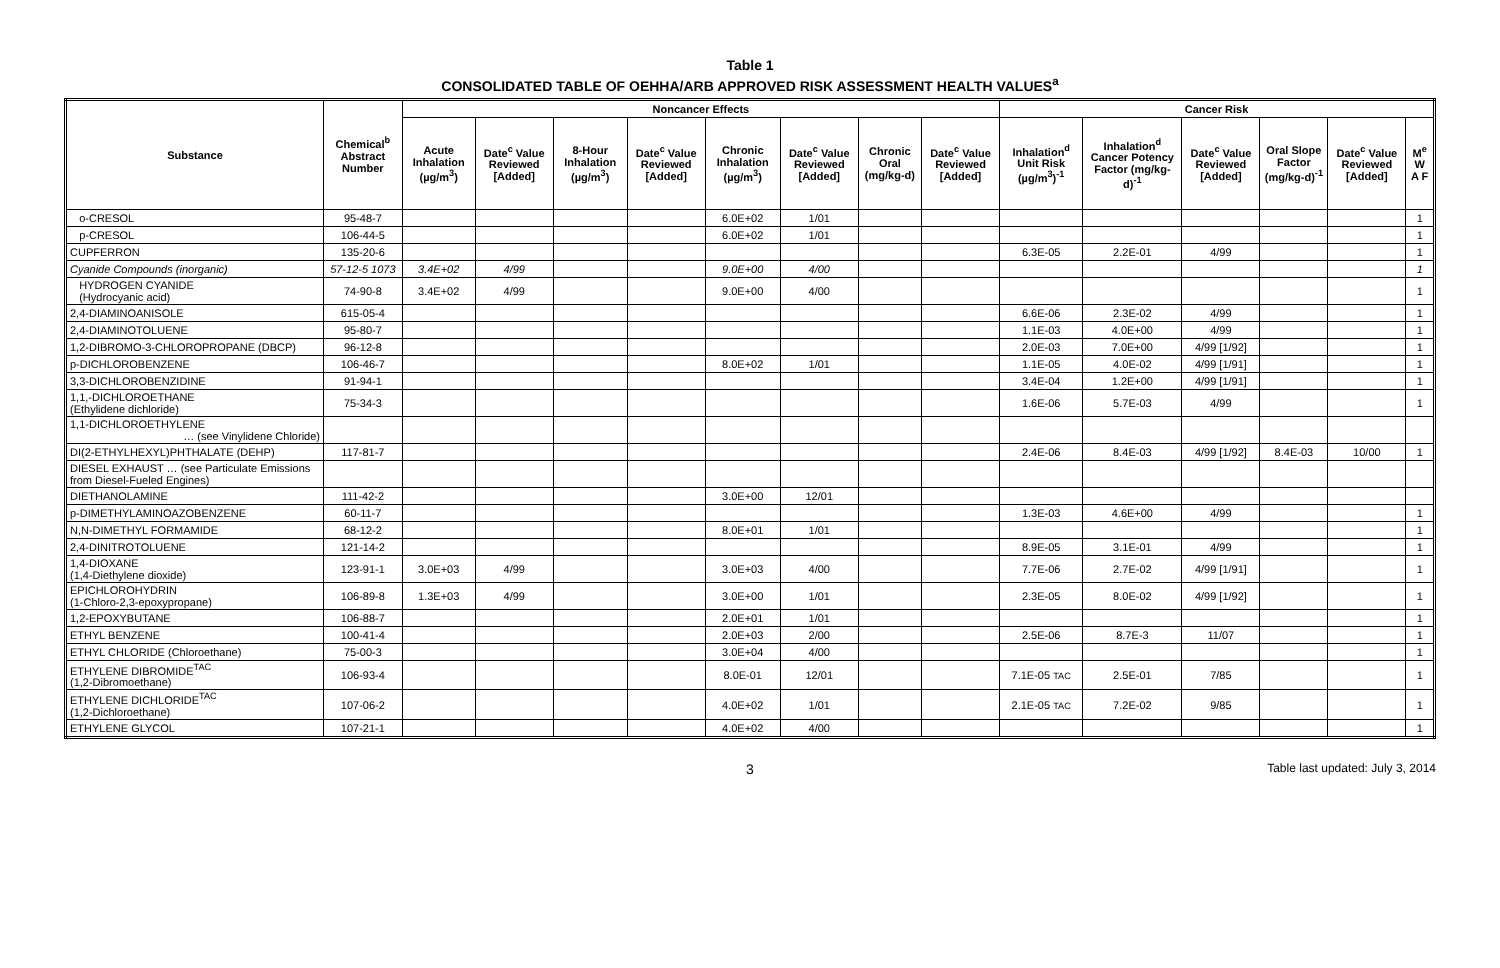Table 1
CONSOLIDATED TABLE OF OEHHA/ARB APPROVED RISK ASSESSMENT HEALTH VALUES<sup>a</sup>
| Substance | Chemical<sup>b</sup> Abstract Number | Noncancer Effects | | | | | | | | Cancer Risk | | | | | |
| --- | --- | --- | --- | --- | --- | --- | --- | --- | --- | --- | --- | --- | --- | --- | --- |
| | | Acute Inhalation (µg/m<sup>3</sup>) | Date<sup>c</sup> Value Reviewed [Added] | 8-Hour Inhalation (µg/m<sup>3</sup>) | Date<sup>c</sup> Value Reviewed [Added] | Chronic Inhalation (µg/m<sup>3</sup>) | Date<sup>c</sup> Value Reviewed [Added] | Chronic Oral (mg/kg-d) | Date<sup>c</sup> Value Reviewed [Added] | Inhalation<sup>d</sup> Unit Risk (µg/m<sup>3</sup>)<sup>-1</sup> | Inhalation<sup>d</sup> Cancer Potency Factor (mg/kg-d)<sup>-1</sup> | Date<sup>c</sup> Value Reviewed [Added] | Oral Slope Factor (mg/kg-d)<sup>-1</sup> | Date<sup>c</sup> Value Reviewed [Added] | M<sup>e</sup> W A F |
| o-CRESOL | 95-48-7 | | | | | 6.0E+02 | 1/01 | | | | | | | | 1 |
| p-CRESOL | 106-44-5 | | | | | 6.0E+02 | 1/01 | | | | | | | | 1 |
| CUPFERRON | 135-20-6 | | | | | | | | | 6.3E-05 | 2.2E-01 | 4/99 | | | 1 |
| Cyanide Compounds (inorganic) | 57-12-5 1073 | 3.4E+02 | 4/99 | | | 9.0E+00 | 4/00 | | | | | | | | 1 |
| HYDROGEN CYANIDE (Hydrocyanic acid) | 74-90-8 | 3.4E+02 | 4/99 | | | 9.0E+00 | 4/00 | | | | | | | | 1 |
| 2,4-DIAMINOANISOLE | 615-05-4 | | | | | | | | | 6.6E-06 | 2.3E-02 | 4/99 | | | 1 |
| 2,4-DIAMINOTOLUENE | 95-80-7 | | | | | | | | | 1.1E-03 | 4.0E+00 | 4/99 | | | 1 |
| 1,2-DIBROMO-3-CHLOROPROPANE (DBCP) | 96-12-8 | | | | | | | | | 2.0E-03 | 7.0E+00 | 4/99 [1/92] | | | 1 |
| p-DICHLOROBENZENE | 106-46-7 | | | | | 8.0E+02 | 1/01 | | | 1.1E-05 | 4.0E-02 | 4/99 [1/91] | | | 1 |
| 3,3-DICHLOROBENZIDINE | 91-94-1 | | | | | | | | | 3.4E-04 | 1.2E+00 | 4/99 [1/91] | | | 1 |
| 1,1,-DICHLOROETHANE (Ethylidene dichloride) | 75-34-3 | | | | | | | | | 1.6E-06 | 5.7E-03 | 4/99 | | | 1 |
| 1,1-DICHLOROETHYLENE … (see Vinylidene Chloride) | | | | | | | | | | | | | | | |
| DI(2-ETHYLHEXYL)PHTHALATE (DEHP) | 117-81-7 | | | | | | | | | 2.4E-06 | 8.4E-03 | 4/99 [1/92] | 8.4E-03 | 10/00 | 1 |
| DIESEL EXHAUST … (see Particulate Emissions from Diesel-Fueled Engines) | | | | | | | | | | | | | | | |
| DIETHANOLAMINE | 111-42-2 | | | | | 3.0E+00 | 12/01 | | | | | | | | |
| p-DIMETHYLAMINOAZOBENZENE | 60-11-7 | | | | | | | | | 1.3E-03 | 4.6E+00 | 4/99 | | | 1 |
| N,N-DIMETHYL FORMAMIDE | 68-12-2 | | | | | 8.0E+01 | 1/01 | | | | | | | | 1 |
| 2,4-DINITROTOLUENE | 121-14-2 | | | | | | | | | 8.9E-05 | 3.1E-01 | 4/99 | | | 1 |
| 1,4-DIOXANE (1,4-Diethylene dioxide) | 123-91-1 | 3.0E+03 | 4/99 | | | 3.0E+03 | 4/00 | | | 7.7E-06 | 2.7E-02 | 4/99 [1/91] | | | 1 |
| EPICHLOROHYDRIN (1-Chloro-2,3-epoxypropane) | 106-89-8 | 1.3E+03 | 4/99 | | | 3.0E+00 | 1/01 | | | 2.3E-05 | 8.0E-02 | 4/99 [1/92] | | | 1 |
| 1,2-EPOXYBUTANE | 106-88-7 | | | | | 2.0E+01 | 1/01 | | | | | | | | 1 |
| ETHYL BENZENE | 100-41-4 | | | | | 2.0E+03 | 2/00 | | | 2.5E-06 | 8.7E-3 | 11/07 | | | 1 |
| ETHYL CHLORIDE (Chloroethane) | 75-00-3 | | | | | 3.0E+04 | 4/00 | | | | | | | | 1 |
| ETHYLENE DIBROMIDE<sup>TAC</sup> (1,2-Dibromoethane) | 106-93-4 | | | | | 8.0E-01 | 12/01 | | | 7.1E-05 TAC | 2.5E-01 | 7/85 | | | 1 |
| ETHYLENE DICHLORIDE<sup>TAC</sup> (1,2-Dichloroethane) | 107-06-2 | | | | | 4.0E+02 | 1/01 | | | 2.1E-05 TAC | 7.2E-02 | 9/85 | | | 1 |
| ETHYLENE GLYCOL | 107-21-1 | | | | | 4.0E+02 | 4/00 | | | | | | | | 1 |
3 Table last updated: July 3, 2014